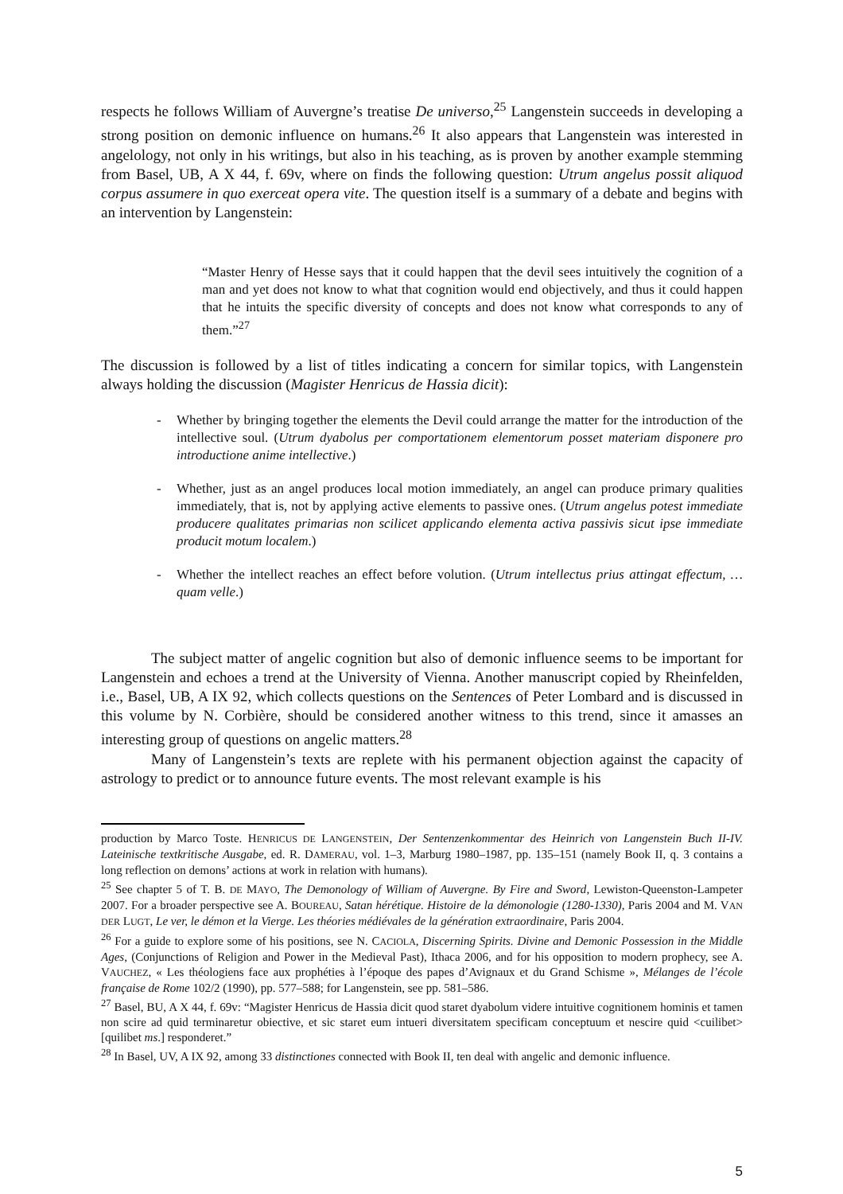respects he follows William of Auvergne’s treatise De universo,<sup>25</sup> Langenstein succeeds in developing a strong position on demonic influence on humans.<sup>26</sup> It also appears that Langenstein was interested in angelology, not only in his writings, but also in his teaching, as is proven by another example stemming from Basel, UB, A X 44, f. 69v, where on finds the following question: Utrum angelus possit aliquod corpus assumere in quo exerceat opera vite. The question itself is a summary of a debate and begins with an intervention by Langenstein:
“Master Henry of Hesse says that it could happen that the devil sees intuitively the cognition of a man and yet does not know to what that cognition would end objectively, and thus it could happen that he intuits the specific diversity of concepts and does not know what corresponds to any of them.”<sup>27</sup>
The discussion is followed by a list of titles indicating a concern for similar topics, with Langenstein always holding the discussion (Magister Henricus de Hassia dicit):
- Whether by bringing together the elements the Devil could arrange the matter for the introduction of the intellective soul. (Utrum dyabolus per comportationem elementorum posset materiam disponere pro introductione anime intellective.)
- Whether, just as an angel produces local motion immediately, an angel can produce primary qualities immediately, that is, not by applying active elements to passive ones. (Utrum angelus potest immediate producere qualitates primarias non scilicet applicando elementa activa passivis sicut ipse immediate producit motum localem.)
- Whether the intellect reaches an effect before volution. (Utrum intellectus prius attingat effectum, … quam velle.)
The subject matter of angelic cognition but also of demonic influence seems to be important for Langenstein and echoes a trend at the University of Vienna. Another manuscript copied by Rheinfelden, i.e., Basel, UB, A IX 92, which collects questions on the Sentences of Peter Lombard and is discussed in this volume by N. Corbière, should be considered another witness to this trend, since it amasses an interesting group of questions on angelic matters.<sup>28</sup>
Many of Langenstein’s texts are replete with his permanent objection against the capacity of astrology to predict or to announce future events. The most relevant example is his
production by Marco Toste. HENRICUS DE LANGENSTEIN, Der Sentenzenkommentar des Heinrich von Langenstein Buch II-IV. Lateinische textkritische Ausgabe, ed. R. DAMERAU, vol. 1–3, Marburg 1980–1987, pp. 135–151 (namely Book II, q. 3 contains a long reflection on demons’ actions at work in relation with humans).
<sup>25</sup> See chapter 5 of T. B. DE MAYO, The Demonology of William of Auvergne. By Fire and Sword, Lewiston-Queenston-Lampeter 2007. For a broader perspective see A. BOUREAU, Satan hérétique. Histoire de la démonologie (1280-1330), Paris 2004 and M. VAN DER LUGT, Le ver, le démon et la Vierge. Les théories médiévales de la génération extraordinaire, Paris 2004.
<sup>26</sup> For a guide to explore some of his positions, see N. CACIOLA, Discerning Spirits. Divine and Demonic Possession in the Middle Ages, (Conjunctions of Religion and Power in the Medieval Past), Ithaca 2006, and for his opposition to modern prophecy, see A. VAUCHEZ, « Les théologiens face aux prophéties à l’époque des papes d’Avignaux et du Grand Schisme », Mélanges de l’école française de Rome 102/2 (1990), pp. 577–588; for Langenstein, see pp. 581–586.
<sup>27</sup> Basel, BU, A X 44, f. 69v: “Magister Henricus de Hassia dicit quod staret dyabolum videre intuitive cognitionem hominis et tamen non scire ad quid terminaretur obiective, et sic staret eum intueri diversitatem specificam conceptuum et nescire quid <cuilibet> [quilibet ms.] responderet.”
<sup>28</sup> In Basel, UV, A IX 92, among 33 distinctiones connected with Book II, ten deal with angelic and demonic influence.
5